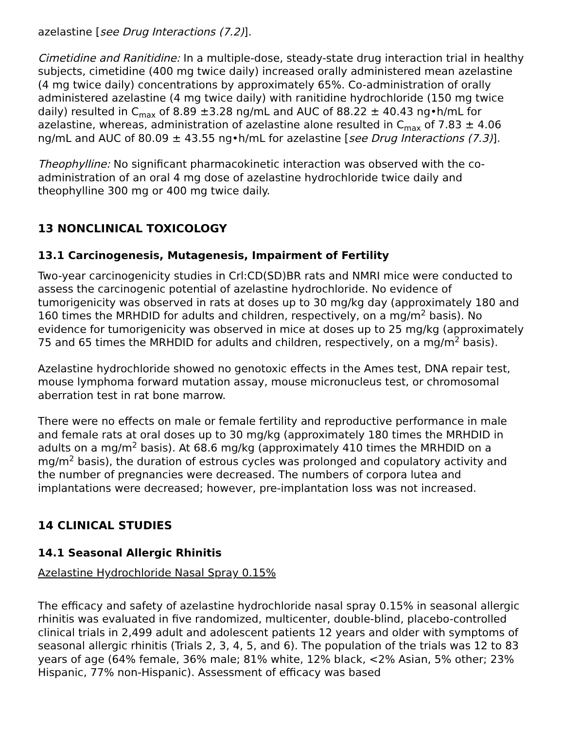azelastine [see Drug Interactions (7.2)].
Cimetidine and Ranitidine: In a multiple-dose, steady-state drug interaction trial in healthy subjects, cimetidine (400 mg twice daily) increased orally administered mean azelastine (4 mg twice daily) concentrations by approximately 65%. Co-administration of orally administered azelastine (4 mg twice daily) with ranitidine hydrochloride (150 mg twice daily) resulted in C<sub>max</sub> of 8.89 ±3.28 ng/mL and AUC of 88.22 ± 40.43 ng•h/mL for azelastine, whereas, administration of azelastine alone resulted in C<sub>max</sub> of 7.83 ± 4.06 ng/mL and AUC of 80.09 ± 43.55 ng•h/mL for azelastine [see Drug Interactions (7.3)].
Theophylline: No significant pharmacokinetic interaction was observed with the co-administration of an oral 4 mg dose of azelastine hydrochloride twice daily and theophylline 300 mg or 400 mg twice daily.
13 NONCLINICAL TOXICOLOGY
13.1 Carcinogenesis, Mutagenesis, Impairment of Fertility
Two-year carcinogenicity studies in Crl:CD(SD)BR rats and NMRI mice were conducted to assess the carcinogenic potential of azelastine hydrochloride. No evidence of tumorigenicity was observed in rats at doses up to 30 mg/kg day (approximately 180 and 160 times the MRHDID for adults and children, respectively, on a mg/m<sup>2</sup> basis). No evidence for tumorigenicity was observed in mice at doses up to 25 mg/kg (approximately 75 and 65 times the MRHDID for adults and children, respectively, on a mg/m<sup>2</sup> basis).
Azelastine hydrochloride showed no genotoxic effects in the Ames test, DNA repair test, mouse lymphoma forward mutation assay, mouse micronucleus test, or chromosomal aberration test in rat bone marrow.
There were no effects on male or female fertility and reproductive performance in male and female rats at oral doses up to 30 mg/kg (approximately 180 times the MRHDID in adults on a mg/m<sup>2</sup> basis). At 68.6 mg/kg (approximately 410 times the MRHDID on a mg/m<sup>2</sup> basis), the duration of estrous cycles was prolonged and copulatory activity and the number of pregnancies were decreased. The numbers of corpora lutea and implantations were decreased; however, pre-implantation loss was not increased.
14 CLINICAL STUDIES
14.1 Seasonal Allergic Rhinitis
Azelastine Hydrochloride Nasal Spray 0.15%
The efficacy and safety of azelastine hydrochloride nasal spray 0.15% in seasonal allergic rhinitis was evaluated in five randomized, multicenter, double-blind, placebo-controlled clinical trials in 2,499 adult and adolescent patients 12 years and older with symptoms of seasonal allergic rhinitis (Trials 2, 3, 4, 5, and 6). The population of the trials was 12 to 83 years of age (64% female, 36% male; 81% white, 12% black, <2% Asian, 5% other; 23% Hispanic, 77% non-Hispanic). Assessment of efficacy was based